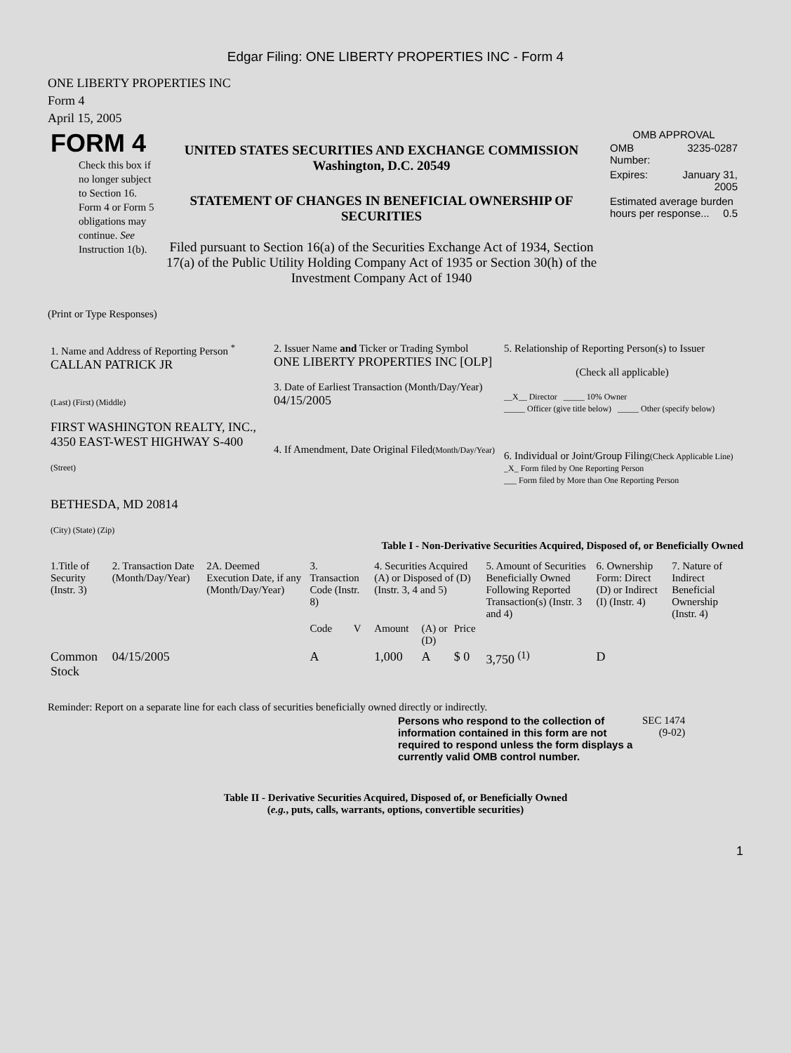Edgar Filing: ONE LIBERTY PROPERTIES INC - Form 4
ONE LIBERTY PROPERTIES INC
Form 4
April 15, 2005
| FORM 4 Check this box if no longer subject to Section 16. Form 4 or Form 5 obligations may continue. See Instruction 1(b). | UNITED STATES SECURITIES AND EXCHANGE COMMISSION Washington, D.C. 20549 STATEMENT OF CHANGES IN BENEFICIAL OWNERSHIP OF SECURITIES Filed pursuant to Section 16(a) of the Securities Exchange Act of 1934, Section 17(a) of the Public Utility Holding Company Act of 1935 or Section 30(h) of the Investment Company Act of 1940 | OMB APPROVAL / OMB Number: / 3235-0287 / / Expires: / January 31, 2005 / / Estimated average burden hours per response... 0.5 / / |
(Print or Type Responses)
| 1. Name and Address of Reporting Person <sup>*</sup> CALLAN PATRICK JR (Last) (First) (Middle) FIRST WASHINGTON REALTY, INC., 4350 EAST-WEST HIGHWAY S-400 (Street) BETHESDA, MD 20814 (City) (State) (Zip) | 2. Issuer Name and Ticker or Trading Symbol ONE LIBERTY PROPERTIES INC [OLP] 3. Date of Earliest Transaction (Month/Day/Year) 04/15/2005 4. If Amendment, Date Original Filed (Month/Day/Year) | 5. Relationship of Reporting Person(s) to Issuer (Check all applicable) __X__ Director _____ 10% Owner _____ Officer (give title below) _____ Other (specify below) 6. Individual or Joint/Group Filing (Check Applicable Line) _X_ Form filed by One Reporting Person ___ Form filed by More than One Reporting Person |
Table I - Non-Derivative Securities Acquired, Disposed of, or Beneficially Owned
| 1.Title of Security (Instr. 3) | 2. Transaction Date (Month/Day/Year) | 2A. Deemed Execution Date, if any (Month/Day/Year) | 3. Transaction Code (Instr. 8) | | 4. Securities Acquired (A) or Disposed of (D) (Instr. 3, 4 and 5) | | | 5. Amount of Securities Beneficially Owned Following Reported Transaction(s) (Instr. 3 and 4) | 6. Ownership Form: Direct (D) or Indirect (I) (Instr. 4) | 7. Nature of Indirect Beneficial Ownership (Instr. 4) |
| --- | --- | --- | --- | --- | --- | --- | --- | --- | --- | --- |
| | | | Code | V | Amount | (A) or (D) | Price | | | |
| Common Stock | 04/15/2005 | | A | | 1,000 | A | $ 0 | 3,750 <sup>(1)</sup> | D | |
Reminder: Report on a separate line for each class of securities beneficially owned directly or indirectly.
| Persons who respond to the collection of information contained in this form are not required to respond unless the form displays a currently valid OMB control number. | SEC 1474 (9-02) |
Table II - Derivative Securities Acquired, Disposed of, or Beneficially Owned
(e.g., puts, calls, warrants, options, convertible securities)
1